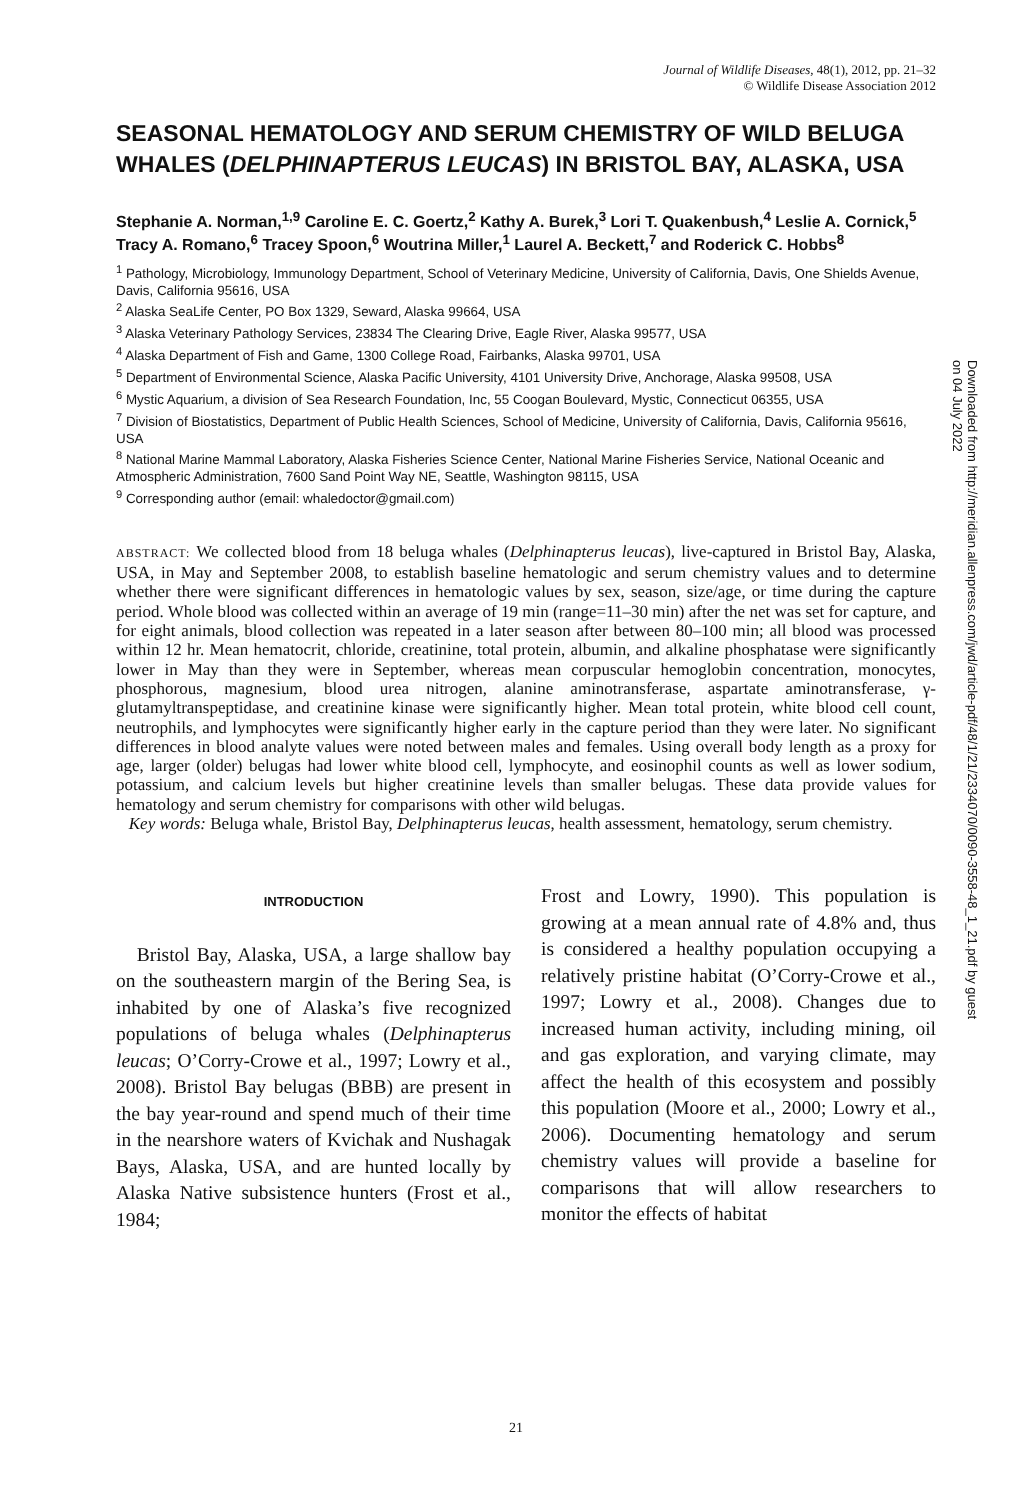Journal of Wildlife Diseases, 48(1), 2012, pp. 21–32
© Wildlife Disease Association 2012
SEASONAL HEMATOLOGY AND SERUM CHEMISTRY OF WILD BELUGA WHALES (DELPHINAPTERUS LEUCAS) IN BRISTOL BAY, ALASKA, USA
Stephanie A. Norman,<sup>1,9</sup> Caroline E. C. Goertz,<sup>2</sup> Kathy A. Burek,<sup>3</sup> Lori T. Quakenbush,<sup>4</sup> Leslie A. Cornick,<sup>5</sup> Tracy A. Romano,<sup>6</sup> Tracey Spoon,<sup>6</sup> Woutrina Miller,<sup>1</sup> Laurel A. Beckett,<sup>7</sup> and Roderick C. Hobbs<sup>8</sup>
<sup>1</sup> Pathology, Microbiology, Immunology Department, School of Veterinary Medicine, University of California, Davis, One Shields Avenue, Davis, California 95616, USA
<sup>2</sup> Alaska SeaLife Center, PO Box 1329, Seward, Alaska 99664, USA
<sup>3</sup> Alaska Veterinary Pathology Services, 23834 The Clearing Drive, Eagle River, Alaska 99577, USA
<sup>4</sup> Alaska Department of Fish and Game, 1300 College Road, Fairbanks, Alaska 99701, USA
<sup>5</sup> Department of Environmental Science, Alaska Pacific University, 4101 University Drive, Anchorage, Alaska 99508, USA
<sup>6</sup> Mystic Aquarium, a division of Sea Research Foundation, Inc, 55 Coogan Boulevard, Mystic, Connecticut 06355, USA
<sup>7</sup> Division of Biostatistics, Department of Public Health Sciences, School of Medicine, University of California, Davis, California 95616, USA
<sup>8</sup> National Marine Mammal Laboratory, Alaska Fisheries Science Center, National Marine Fisheries Service, National Oceanic and Atmospheric Administration, 7600 Sand Point Way NE, Seattle, Washington 98115, USA
<sup>9</sup> Corresponding author (email: whaledoctor@gmail.com)
ABSTRACT: We collected blood from 18 beluga whales (Delphinapterus leucas), live-captured in Bristol Bay, Alaska, USA, in May and September 2008, to establish baseline hematologic and serum chemistry values and to determine whether there were significant differences in hematologic values by sex, season, size/age, or time during the capture period. Whole blood was collected within an average of 19 min (range=11–30 min) after the net was set for capture, and for eight animals, blood collection was repeated in a later season after between 80–100 min; all blood was processed within 12 hr. Mean hematocrit, chloride, creatinine, total protein, albumin, and alkaline phosphatase were significantly lower in May than they were in September, whereas mean corpuscular hemoglobin concentration, monocytes, phosphorous, magnesium, blood urea nitrogen, alanine aminotransferase, aspartate aminotransferase, γ-glutamyltranspeptidase, and creatinine kinase were significantly higher. Mean total protein, white blood cell count, neutrophils, and lymphocytes were significantly higher early in the capture period than they were later. No significant differences in blood analyte values were noted between males and females. Using overall body length as a proxy for age, larger (older) belugas had lower white blood cell, lymphocyte, and eosinophil counts as well as lower sodium, potassium, and calcium levels but higher creatinine levels than smaller belugas. These data provide values for hematology and serum chemistry for comparisons with other wild belugas.
Key words: Beluga whale, Bristol Bay, Delphinapterus leucas, health assessment, hematology, serum chemistry.
INTRODUCTION
Bristol Bay, Alaska, USA, a large shallow bay on the southeastern margin of the Bering Sea, is inhabited by one of Alaska’s five recognized populations of beluga whales (Delphinapterus leucas; O’Corry-Crowe et al., 1997; Lowry et al., 2008). Bristol Bay belugas (BBB) are present in the bay year-round and spend much of their time in the nearshore waters of Kvichak and Nushagak Bays, Alaska, USA, and are hunted locally by Alaska Native subsistence hunters (Frost et al., 1984;
Frost and Lowry, 1990). This population is growing at a mean annual rate of 4.8% and, thus is considered a healthy population occupying a relatively pristine habitat (O’Corry-Crowe et al., 1997; Lowry et al., 2008). Changes due to increased human activity, including mining, oil and gas exploration, and varying climate, may affect the health of this ecosystem and possibly this population (Moore et al., 2000; Lowry et al., 2006). Documenting hematology and serum chemistry values will provide a baseline for comparisons that will allow researchers to monitor the effects of habitat
Downloaded from http://meridian.allenpress.com/jwd/article-pdf/48/1/21/2334070/0090-3558-48_1_21.pdf by guest on 04 July 2022
21